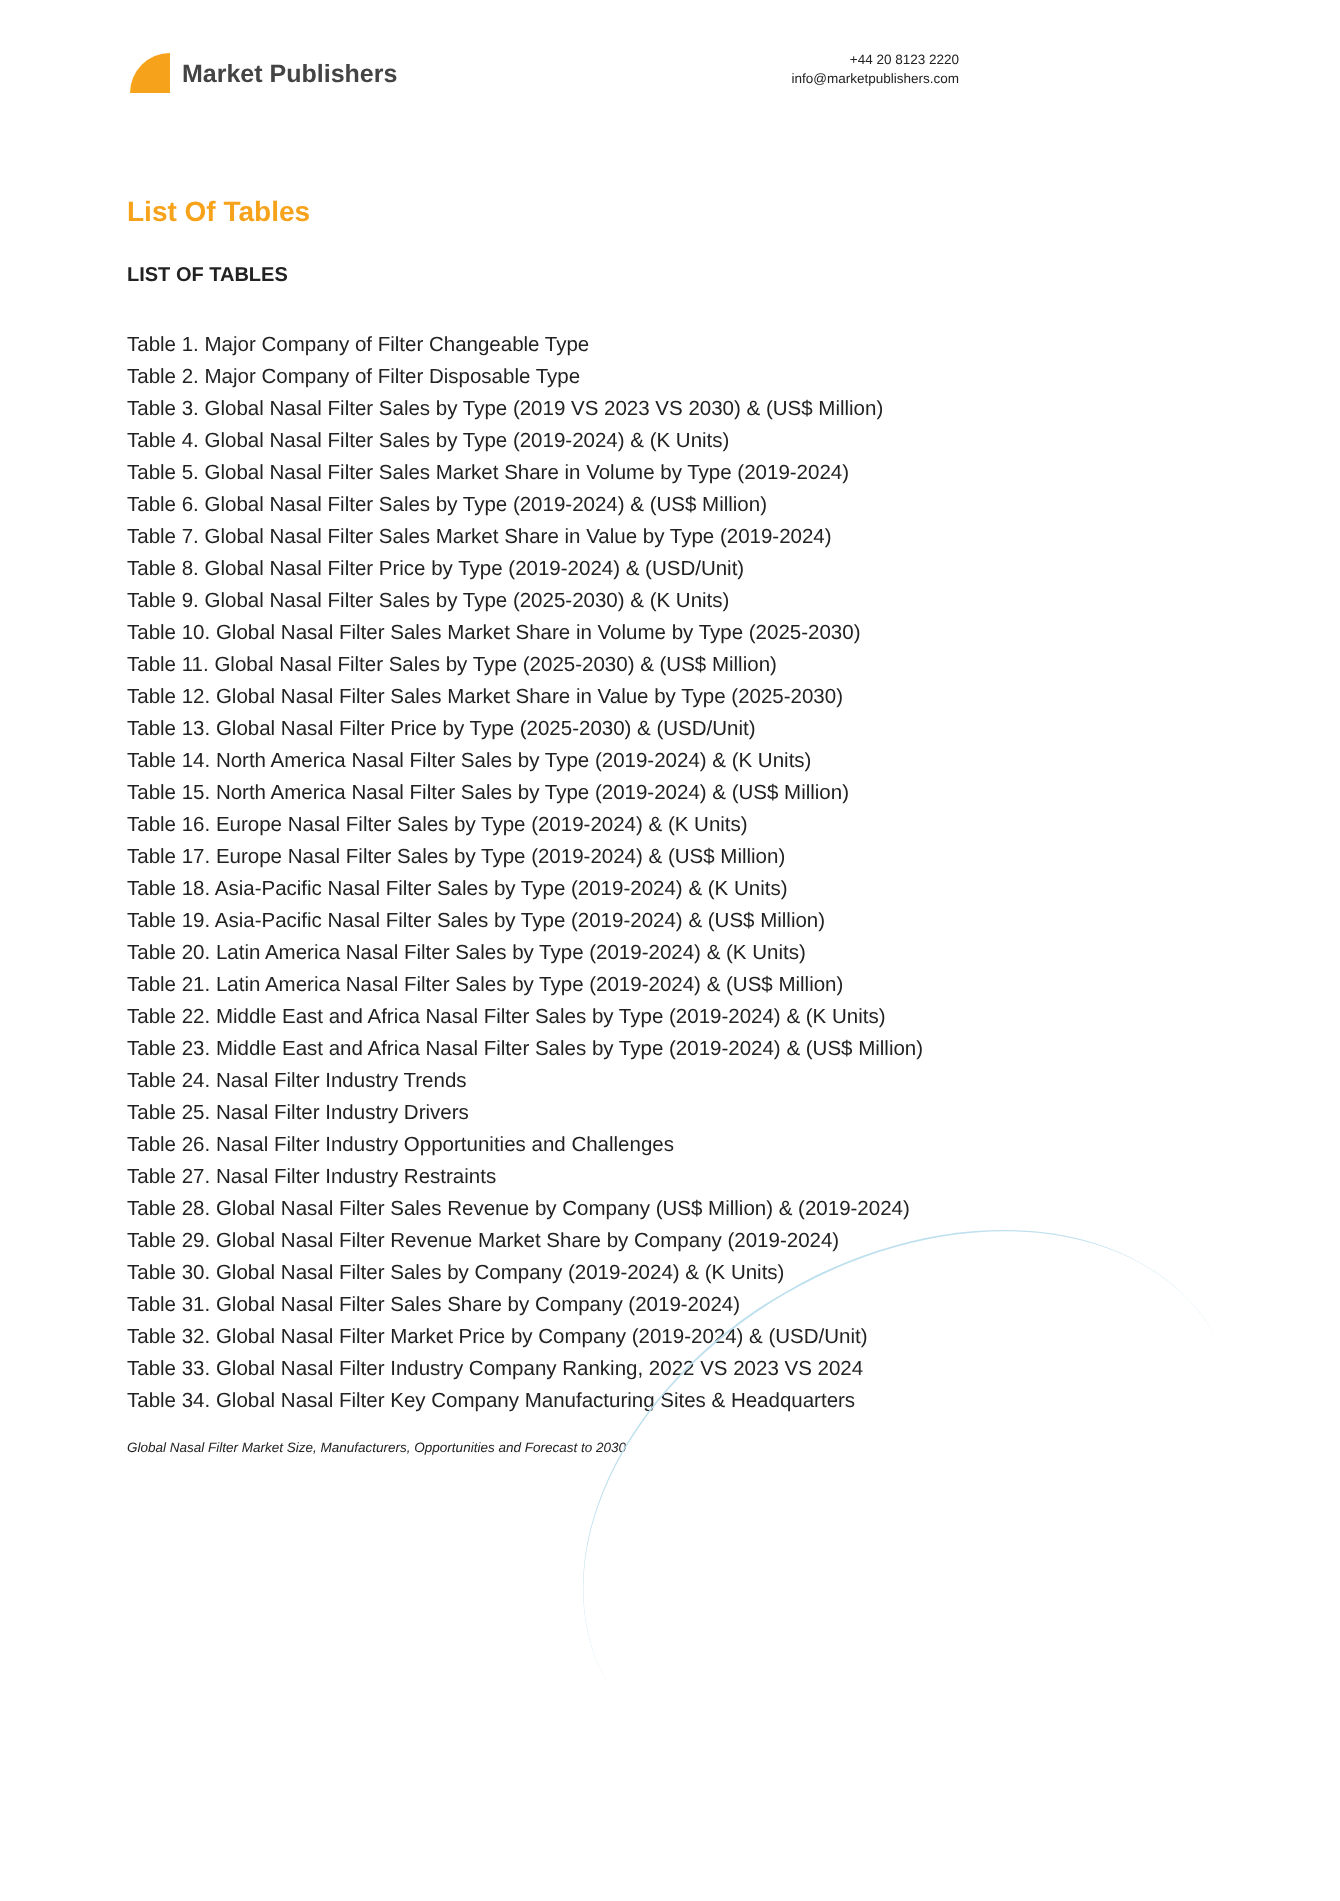Market Publishers
+44 20 8123 2220
info@marketpublishers.com
List Of Tables
LIST OF TABLES
Table 1. Major Company of Filter Changeable Type
Table 2. Major Company of Filter Disposable Type
Table 3. Global Nasal Filter Sales by Type (2019 VS 2023 VS 2030) & (US$ Million)
Table 4. Global Nasal Filter Sales by Type (2019-2024) & (K Units)
Table 5. Global Nasal Filter Sales Market Share in Volume by Type (2019-2024)
Table 6. Global Nasal Filter Sales by Type (2019-2024) & (US$ Million)
Table 7. Global Nasal Filter Sales Market Share in Value by Type (2019-2024)
Table 8. Global Nasal Filter Price by Type (2019-2024) & (USD/Unit)
Table 9. Global Nasal Filter Sales by Type (2025-2030) & (K Units)
Table 10. Global Nasal Filter Sales Market Share in Volume by Type (2025-2030)
Table 11. Global Nasal Filter Sales by Type (2025-2030) & (US$ Million)
Table 12. Global Nasal Filter Sales Market Share in Value by Type (2025-2030)
Table 13. Global Nasal Filter Price by Type (2025-2030) & (USD/Unit)
Table 14. North America Nasal Filter Sales by Type (2019-2024) & (K Units)
Table 15. North America Nasal Filter Sales by Type (2019-2024) & (US$ Million)
Table 16. Europe Nasal Filter Sales by Type (2019-2024) & (K Units)
Table 17. Europe Nasal Filter Sales by Type (2019-2024) & (US$ Million)
Table 18. Asia-Pacific Nasal Filter Sales by Type (2019-2024) & (K Units)
Table 19. Asia-Pacific Nasal Filter Sales by Type (2019-2024) & (US$ Million)
Table 20. Latin America Nasal Filter Sales by Type (2019-2024) & (K Units)
Table 21. Latin America Nasal Filter Sales by Type (2019-2024) & (US$ Million)
Table 22. Middle East and Africa Nasal Filter Sales by Type (2019-2024) & (K Units)
Table 23. Middle East and Africa Nasal Filter Sales by Type (2019-2024) & (US$ Million)
Table 24. Nasal Filter Industry Trends
Table 25. Nasal Filter Industry Drivers
Table 26. Nasal Filter Industry Opportunities and Challenges
Table 27. Nasal Filter Industry Restraints
Table 28. Global Nasal Filter Sales Revenue by Company (US$ Million) & (2019-2024)
Table 29. Global Nasal Filter Revenue Market Share by Company (2019-2024)
Table 30. Global Nasal Filter Sales by Company (2019-2024) & (K Units)
Table 31. Global Nasal Filter Sales Share by Company (2019-2024)
Table 32. Global Nasal Filter Market Price by Company (2019-2024) & (USD/Unit)
Table 33. Global Nasal Filter Industry Company Ranking, 2022 VS 2023 VS 2024
Table 34. Global Nasal Filter Key Company Manufacturing Sites & Headquarters
Global Nasal Filter Market Size, Manufacturers, Opportunities and Forecast to 2030